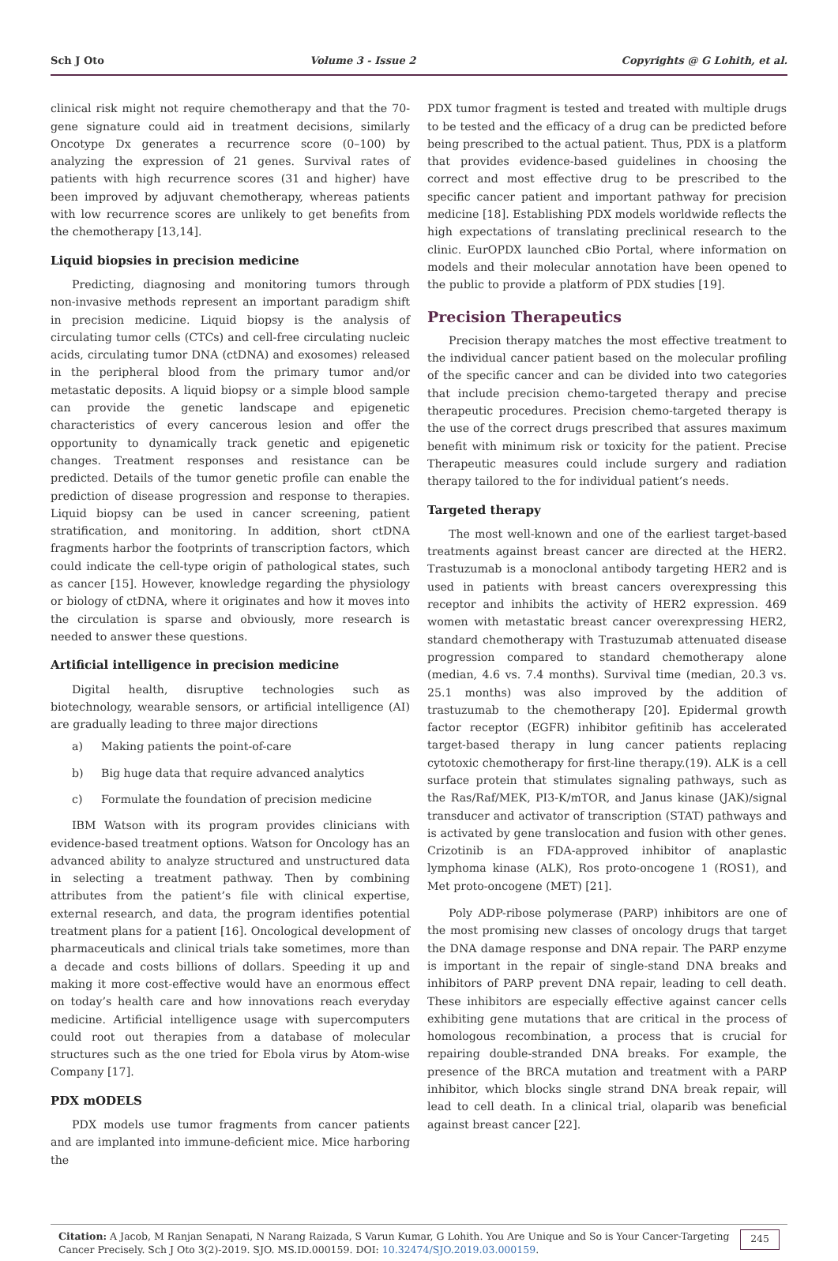Sch J Oto Volume 3 - Issue 2 Copyrights @ G Lohith, et al.
clinical risk might not require chemotherapy and that the 70-gene signature could aid in treatment decisions, similarly Oncotype Dx generates a recurrence score (0–100) by analyzing the expression of 21 genes. Survival rates of patients with high recurrence scores (31 and higher) have been improved by adjuvant chemotherapy, whereas patients with low recurrence scores are unlikely to get benefits from the chemotherapy [13,14].
Liquid biopsies in precision medicine
Predicting, diagnosing and monitoring tumors through non-invasive methods represent an important paradigm shift in precision medicine. Liquid biopsy is the analysis of circulating tumor cells (CTCs) and cell-free circulating nucleic acids, circulating tumor DNA (ctDNA) and exosomes) released in the peripheral blood from the primary tumor and/or metastatic deposits. A liquid biopsy or a simple blood sample can provide the genetic landscape and epigenetic characteristics of every cancerous lesion and offer the opportunity to dynamically track genetic and epigenetic changes. Treatment responses and resistance can be predicted. Details of the tumor genetic profile can enable the prediction of disease progression and response to therapies. Liquid biopsy can be used in cancer screening, patient stratification, and monitoring. In addition, short ctDNA fragments harbor the footprints of transcription factors, which could indicate the cell-type origin of pathological states, such as cancer [15]. However, knowledge regarding the physiology or biology of ctDNA, where it originates and how it moves into the circulation is sparse and obviously, more research is needed to answer these questions.
Artificial intelligence in precision medicine
Digital health, disruptive technologies such as biotechnology, wearable sensors, or artificial intelligence (AI) are gradually leading to three major directions
a) Making patients the point-of-care
b) Big huge data that require advanced analytics
c) Formulate the foundation of precision medicine
IBM Watson with its program provides clinicians with evidence-based treatment options. Watson for Oncology has an advanced ability to analyze structured and unstructured data in selecting a treatment pathway. Then by combining attributes from the patient’s file with clinical expertise, external research, and data, the program identifies potential treatment plans for a patient [16]. Oncological development of pharmaceuticals and clinical trials take sometimes, more than a decade and costs billions of dollars. Speeding it up and making it more cost-effective would have an enormous effect on today’s health care and how innovations reach everyday medicine. Artificial intelligence usage with supercomputers could root out therapies from a database of molecular structures such as the one tried for Ebola virus by Atom-wise Company [17].
PDX mODELS
PDX models use tumor fragments from cancer patients and are implanted into immune-deficient mice. Mice harboring the
PDX tumor fragment is tested and treated with multiple drugs to be tested and the efficacy of a drug can be predicted before being prescribed to the actual patient. Thus, PDX is a platform that provides evidence-based guidelines in choosing the correct and most effective drug to be prescribed to the specific cancer patient and important pathway for precision medicine [18]. Establishing PDX models worldwide reflects the high expectations of translating preclinical research to the clinic. EurOPDX launched cBio Portal, where information on models and their molecular annotation have been opened to the public to provide a platform of PDX studies [19].
Precision Therapeutics
Precision therapy matches the most effective treatment to the individual cancer patient based on the molecular profiling of the specific cancer and can be divided into two categories that include precision chemo-targeted therapy and precise therapeutic procedures. Precision chemo-targeted therapy is the use of the correct drugs prescribed that assures maximum benefit with minimum risk or toxicity for the patient. Precise Therapeutic measures could include surgery and radiation therapy tailored to the for individual patient’s needs.
Targeted therapy
The most well-known and one of the earliest target-based treatments against breast cancer are directed at the HER2. Trastuzumab is a monoclonal antibody targeting HER2 and is used in patients with breast cancers overexpressing this receptor and inhibits the activity of HER2 expression. 469 women with metastatic breast cancer overexpressing HER2, standard chemotherapy with Trastuzumab attenuated disease progression compared to standard chemotherapy alone (median, 4.6 vs. 7.4 months). Survival time (median, 20.3 vs. 25.1 months) was also improved by the addition of trastuzumab to the chemotherapy [20]. Epidermal growth factor receptor (EGFR) inhibitor gefitinib has accelerated target-based therapy in lung cancer patients replacing cytotoxic chemotherapy for first-line therapy.(19). ALK is a cell surface protein that stimulates signaling pathways, such as the Ras/Raf/MEK, PI3-K/mTOR, and Janus kinase (JAK)/signal transducer and activator of transcription (STAT) pathways and is activated by gene translocation and fusion with other genes. Crizotinib is an FDA-approved inhibitor of anaplastic lymphoma kinase (ALK), Ros proto-oncogene 1 (ROS1), and Met proto-oncogene (MET) [21].
Poly ADP-ribose polymerase (PARP) inhibitors are one of the most promising new classes of oncology drugs that target the DNA damage response and DNA repair. The PARP enzyme is important in the repair of single-stand DNA breaks and inhibitors of PARP prevent DNA repair, leading to cell death. These inhibitors are especially effective against cancer cells exhibiting gene mutations that are critical in the process of homologous recombination, a process that is crucial for repairing double-stranded DNA breaks. For example, the presence of the BRCA mutation and treatment with a PARP inhibitor, which blocks single strand DNA break repair, will lead to cell death. In a clinical trial, olaparib was beneficial against breast cancer [22].
Citation: A Jacob, M Ranjan Senapati, N Narang Raizada, S Varun Kumar, G Lohith. You Are Unique and So is Your Cancer-Targeting Cancer Precisely. Sch J Oto 3(2)-2019. SJO. MS.ID.000159. DOI: 10.32474/SJO.2019.03.000159.
245